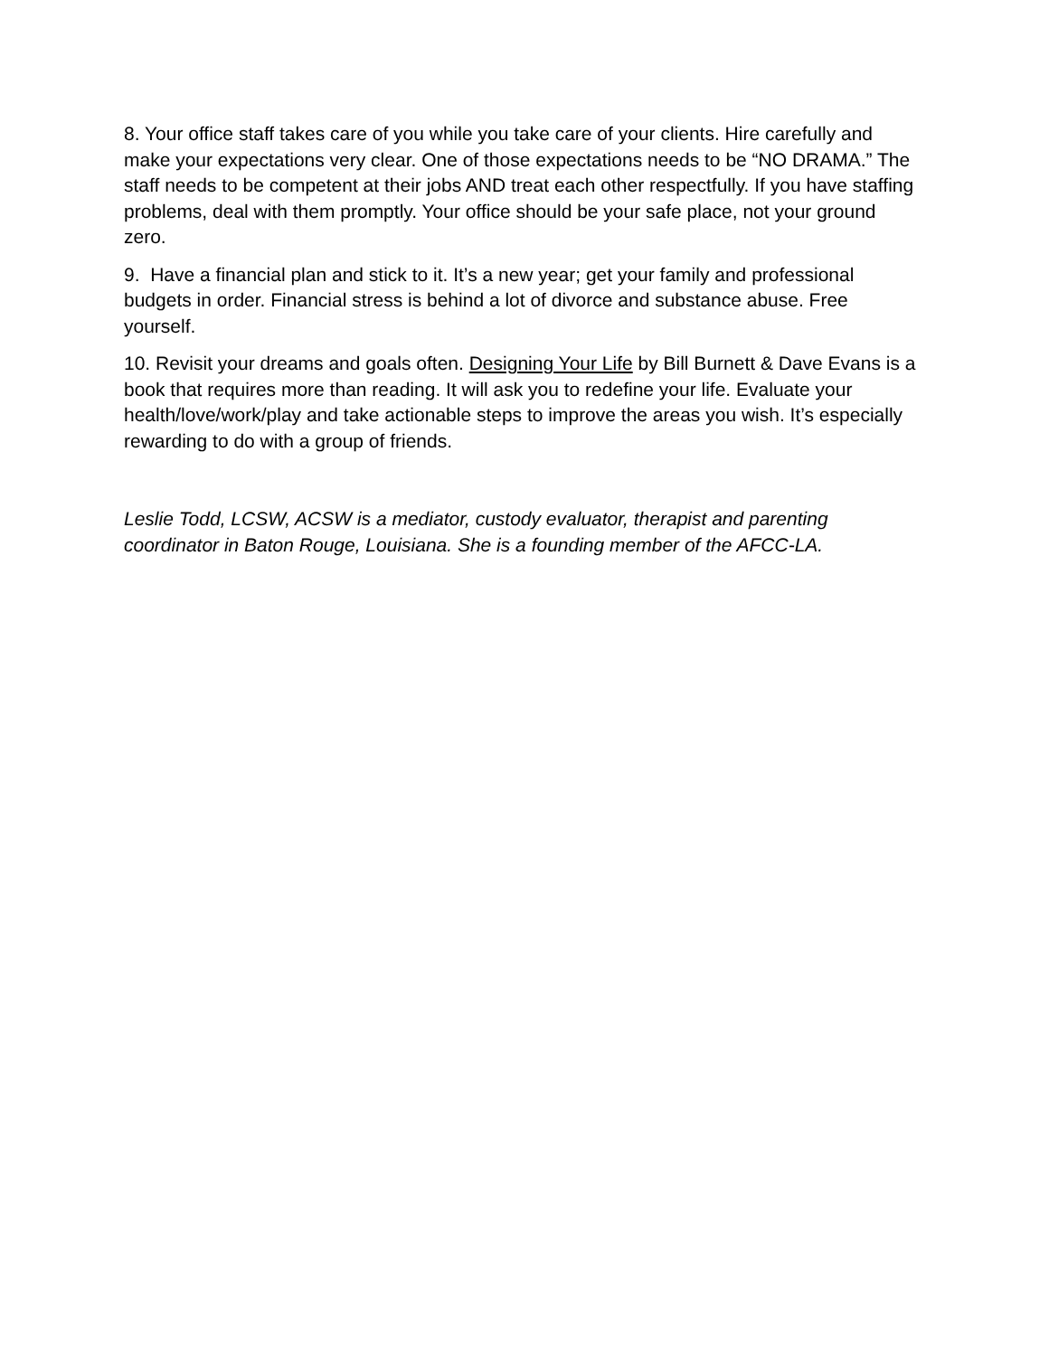8. Your office staff takes care of you while you take care of your clients. Hire carefully and make your expectations very clear. One of those expectations needs to be “NO DRAMA.” The staff needs to be competent at their jobs AND treat each other respectfully. If you have staffing problems, deal with them promptly. Your office should be your safe place, not your ground zero.
9. Have a financial plan and stick to it. It’s a new year; get your family and professional budgets in order. Financial stress is behind a lot of divorce and substance abuse. Free yourself.
10. Revisit your dreams and goals often. Designing Your Life by Bill Burnett & Dave Evans is a book that requires more than reading. It will ask you to redefine your life. Evaluate your health/love/work/play and take actionable steps to improve the areas you wish. It’s especially rewarding to do with a group of friends.
Leslie Todd, LCSW, ACSW is a mediator, custody evaluator, therapist and parenting coordinator in Baton Rouge, Louisiana. She is a founding member of the AFCC-LA.